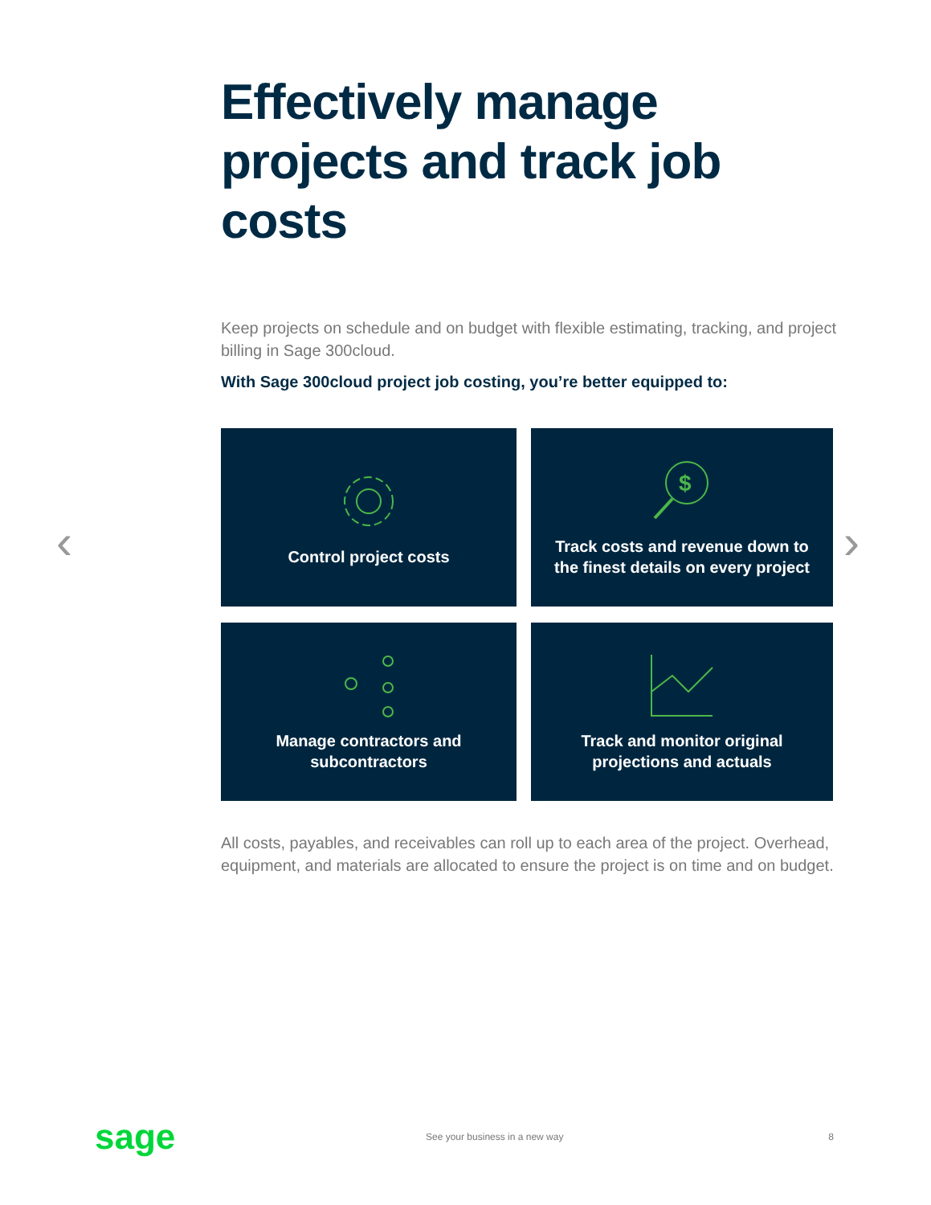‹ ›
Effectively manage projects and track job costs
Keep projects on schedule and on budget with flexible estimating, tracking, and project billing in Sage 300cloud.
With Sage 300cloud project job costing, you’re better equipped to:
Control project costs
$
Track costs and revenue down to
the finest details on every project
Manage contractors and
subcontractors
Track and monitor original
projections and actuals
All costs, payables, and receivables can roll up to each area of the project. Overhead, equipment, and materials are allocated to ensure the project is on time and on budget.
sage
See your business in a new way 8